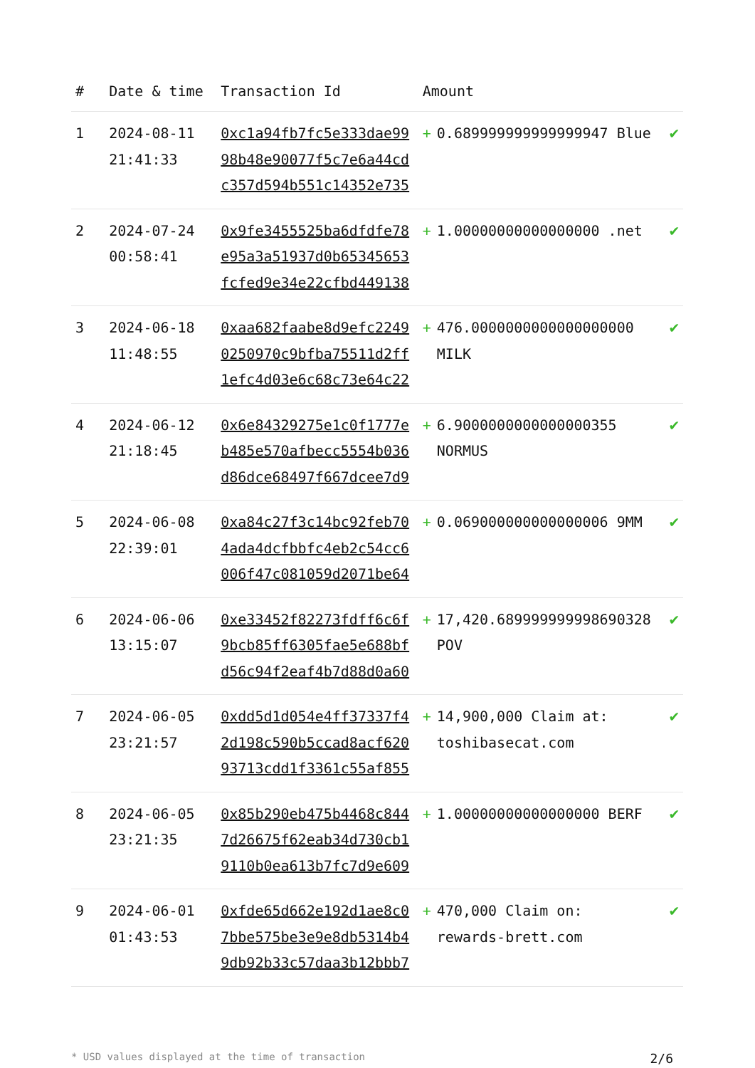| # | Date & time | Transaction Id | Amount | |
| --- | --- | --- | --- | --- |
| 1 | 2024-08-11 21:41:33 | 0xc1a94fb7fc5e333dae9998b48e90077f5c7e6a44cdc357d594b551c14352e735 | + 0.689999999999999947 Blue | ✔ |
| 2 | 2024-07-24 00:58:41 | 0x9fe3455525ba6dfdfe78e95a3a51937d0b65345653fcfed9e34e22cfbd449138 | + 1.00000000000000000 .net | ✔ |
| 3 | 2024-06-18 11:48:55 | 0xaa682faabe8d9efc22490250970c9bfba75511d2ff1efc4d03e6c68c73e64c22 | + 476.0000000000000000000 MILK | ✔ |
| 4 | 2024-06-12 21:18:45 | 0x6e84329275e1c0f1777eb485e570afbecc5554b036d86dce68497f667dcee7d9 | + 6.9000000000000000355 NORMUS | ✔ |
| 5 | 2024-06-08 22:39:01 | 0xa84c27f3c14bc92feb704ada4dcfbbfc4eb2c54cc6006f47c081059d2071be64 | + 0.069000000000000006 9MM | ✔ |
| 6 | 2024-06-06 13:15:07 | 0xe33452f82273fdff6c6f9bcb85ff6305fae5e688bfd56c94f2eaf4b7d88d0a60 | + 17,420.689999999998690328 POV | ✔ |
| 7 | 2024-06-05 23:21:57 | 0xdd5d1d054e4ff37337f42d198c590b5ccad8acf62093713cdd1f3361c55af855 | + 14,900,000 Claim at: toshibasecat.com | ✔ |
| 8 | 2024-06-05 23:21:35 | 0x85b290eb475b4468c8447d26675f62eab34d730cb19110b0ea613b7fc7d9e609 | + 1.00000000000000000 BERF | ✔ |
| 9 | 2024-06-01 01:43:53 | 0xfde65d662e192d1ae8c07bbe575be3e9e8db5314b49db92b33c57daa3b12bbb7 | + 470,000 Claim on: rewards-brett.com | ✔ |
* USD values displayed at the time of transaction 2/6